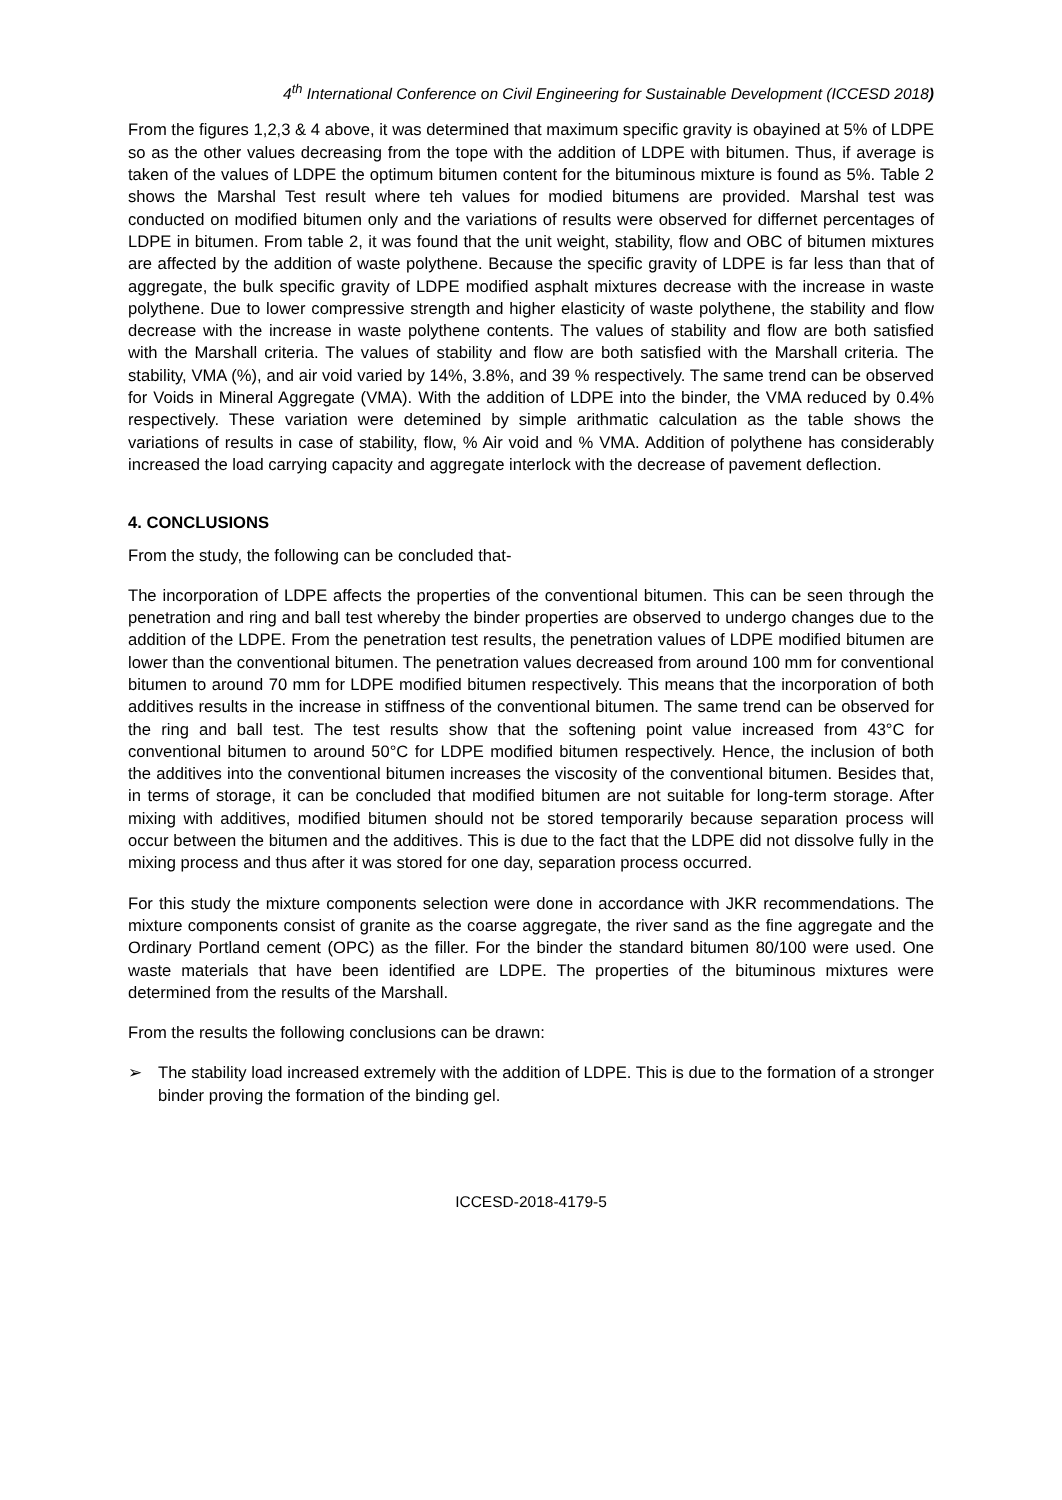4<sup>th</sup> International Conference on Civil Engineering for Sustainable Development (ICCESD 2018)
From the figures 1,2,3 & 4 above, it was determined that maximum specific gravity is obayined at 5% of LDPE so as the other values decreasing from the tope with the addition of LDPE with bitumen. Thus, if average is taken of the values of LDPE the optimum bitumen content for the bituminous mixture is found as 5%. Table 2 shows the Marshal Test result where teh values for modied bitumens are provided. Marshal test was conducted on modified bitumen only and the variations of results were observed for differnet percentages of LDPE in bitumen. From table 2, it was found that the unit weight, stability, flow and OBC of bitumen mixtures are affected by the addition of waste polythene. Because the specific gravity of LDPE is far less than that of aggregate, the bulk specific gravity of LDPE modified asphalt mixtures decrease with the increase in waste polythene. Due to lower compressive strength and higher elasticity of waste polythene, the stability and flow decrease with the increase in waste polythene contents. The values of stability and flow are both satisfied with the Marshall criteria. The values of stability and flow are both satisfied with the Marshall criteria. The stability, VMA (%), and air void varied by 14%, 3.8%, and 39 % respectively. The same trend can be observed for Voids in Mineral Aggregate (VMA). With the addition of LDPE into the binder, the VMA reduced by 0.4% respectively. These variation were detemined by simple arithmatic calculation as the table shows the variations of results in case of stability, flow, % Air void and % VMA. Addition of polythene has considerably increased the load carrying capacity and aggregate interlock with the decrease of pavement deflection.
4. CONCLUSIONS
From the study, the following can be concluded that-
The incorporation of LDPE affects the properties of the conventional bitumen. This can be seen through the penetration and ring and ball test whereby the binder properties are observed to undergo changes due to the addition of the LDPE. From the penetration test results, the penetration values of LDPE modified bitumen are lower than the conventional bitumen. The penetration values decreased from around 100 mm for conventional bitumen to around 70 mm for LDPE modified bitumen respectively. This means that the incorporation of both additives results in the increase in stiffness of the conventional bitumen. The same trend can be observed for the ring and ball test. The test results show that the softening point value increased from 43°C for conventional bitumen to around 50°C for LDPE modified bitumen respectively. Hence, the inclusion of both the additives into the conventional bitumen increases the viscosity of the conventional bitumen. Besides that, in terms of storage, it can be concluded that modified bitumen are not suitable for long-term storage. After mixing with additives, modified bitumen should not be stored temporarily because separation process will occur between the bitumen and the additives. This is due to the fact that the LDPE did not dissolve fully in the mixing process and thus after it was stored for one day, separation process occurred.
For this study the mixture components selection were done in accordance with JKR recommendations. The mixture components consist of granite as the coarse aggregate, the river sand as the fine aggregate and the Ordinary Portland cement (OPC) as the filler. For the binder the standard bitumen 80/100 were used. One waste materials that have been identified are LDPE. The properties of the bituminous mixtures were determined from the results of the Marshall.
From the results the following conclusions can be drawn:
➢ The stability load increased extremely with the addition of LDPE. This is due to the formation of a stronger binder proving the formation of the binding gel.
ICCESD-2018-4179-5